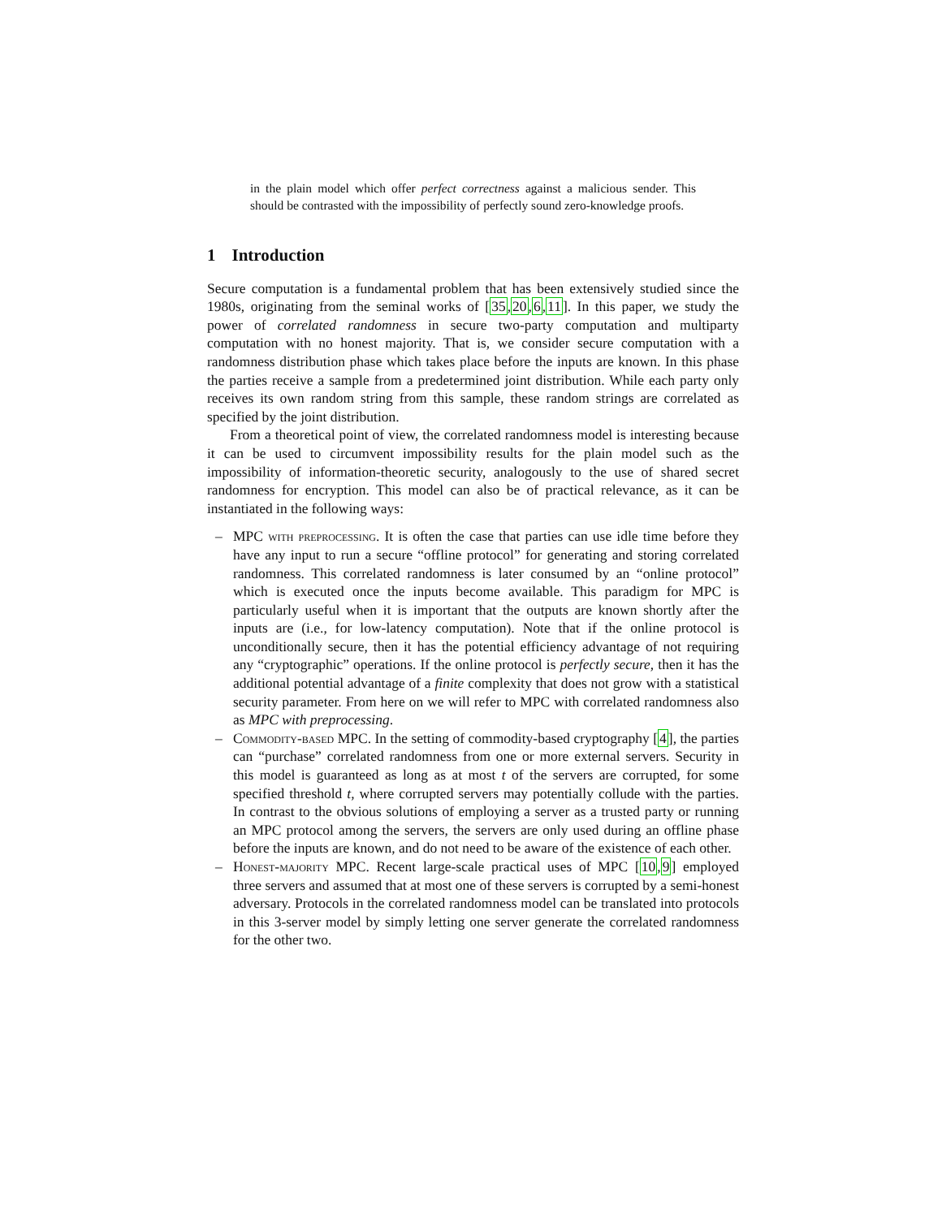in the plain model which offer perfect correctness against a malicious sender. This should be contrasted with the impossibility of perfectly sound zero-knowledge proofs.
1 Introduction
Secure computation is a fundamental problem that has been extensively studied since the 1980s, originating from the seminal works of [35,20,6,11]. In this paper, we study the power of correlated randomness in secure two-party computation and multiparty computation with no honest majority. That is, we consider secure computation with a randomness distribution phase which takes place before the inputs are known. In this phase the parties receive a sample from a predetermined joint distribution. While each party only receives its own random string from this sample, these random strings are correlated as specified by the joint distribution.
From a theoretical point of view, the correlated randomness model is interesting because it can be used to circumvent impossibility results for the plain model such as the impossibility of information-theoretic security, analogously to the use of shared secret randomness for encryption. This model can also be of practical relevance, as it can be instantiated in the following ways:
– MPC with preprocessing. It is often the case that parties can use idle time before they have any input to run a secure “offline protocol” for generating and storing correlated randomness. This correlated randomness is later consumed by an “online protocol” which is executed once the inputs become available. This paradigm for MPC is particularly useful when it is important that the outputs are known shortly after the inputs are (i.e., for low-latency computation). Note that if the online protocol is unconditionally secure, then it has the potential efficiency advantage of not requiring any “cryptographic” operations. If the online protocol is perfectly secure, then it has the additional potential advantage of a finite complexity that does not grow with a statistical security parameter. From here on we will refer to MPC with correlated randomness also as MPC with preprocessing.
– Commodity-based MPC. In the setting of commodity-based cryptography [4], the parties can “purchase” correlated randomness from one or more external servers. Security in this model is guaranteed as long as at most t of the servers are corrupted, for some specified threshold t, where corrupted servers may potentially collude with the parties. In contrast to the obvious solutions of employing a server as a trusted party or running an MPC protocol among the servers, the servers are only used during an offline phase before the inputs are known, and do not need to be aware of the existence of each other.
– Honest-majority MPC. Recent large-scale practical uses of MPC [10,9] employed three servers and assumed that at most one of these servers is corrupted by a semi-honest adversary. Protocols in the correlated randomness model can be translated into protocols in this 3-server model by simply letting one server generate the correlated randomness for the other two.